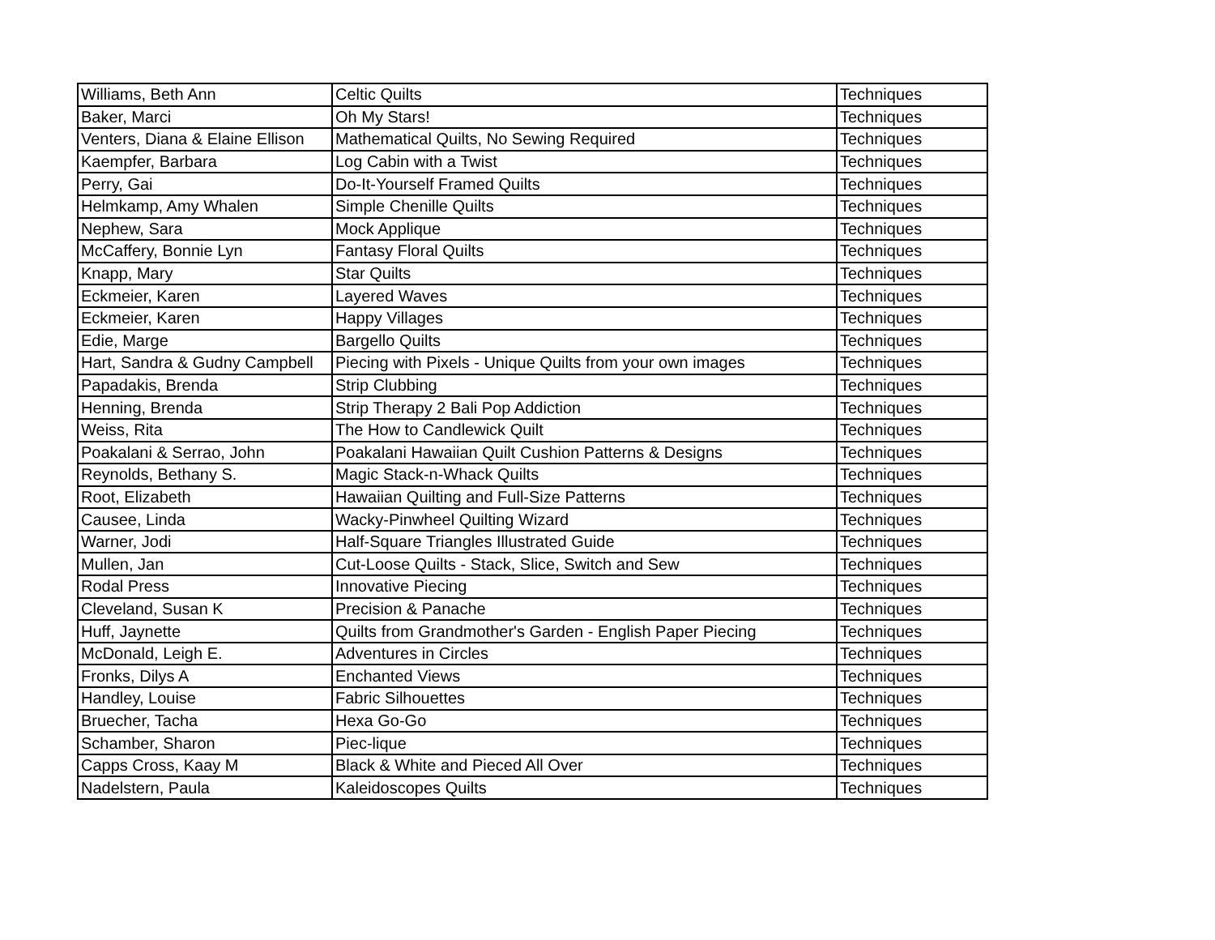| Williams, Beth Ann | Celtic Quilts | Techniques |
| Baker, Marci | Oh My Stars! | Techniques |
| Venters, Diana & Elaine Ellison | Mathematical Quilts, No Sewing Required | Techniques |
| Kaempfer, Barbara | Log Cabin with a Twist | Techniques |
| Perry, Gai | Do-It-Yourself Framed Quilts | Techniques |
| Helmkamp, Amy Whalen | Simple Chenille Quilts | Techniques |
| Nephew, Sara | Mock Applique | Techniques |
| McCaffery, Bonnie Lyn | Fantasy Floral Quilts | Techniques |
| Knapp, Mary | Star Quilts | Techniques |
| Eckmeier, Karen | Layered Waves | Techniques |
| Eckmeier, Karen | Happy Villages | Techniques |
| Edie, Marge | Bargello Quilts | Techniques |
| Hart, Sandra & Gudny Campbell | Piecing with Pixels - Unique Quilts from your own images | Techniques |
| Papadakis, Brenda | Strip Clubbing | Techniques |
| Henning, Brenda | Strip Therapy 2 Bali Pop Addiction | Techniques |
| Weiss, Rita | The How to Candlewick Quilt | Techniques |
| Poakalani & Serrao, John | Poakalani Hawaiian Quilt Cushion Patterns & Designs | Techniques |
| Reynolds, Bethany S. | Magic Stack-n-Whack Quilts | Techniques |
| Root, Elizabeth | Hawaiian Quilting and Full-Size Patterns | Techniques |
| Causee, Linda | Wacky-Pinwheel Quilting Wizard | Techniques |
| Warner, Jodi | Half-Square Triangles Illustrated Guide | Techniques |
| Mullen, Jan | Cut-Loose Quilts - Stack, Slice, Switch and Sew | Techniques |
| Rodal Press | Innovative Piecing | Techniques |
| Cleveland, Susan K | Precision & Panache | Techniques |
| Huff, Jaynette | Quilts from Grandmother's Garden - English Paper Piecing | Techniques |
| McDonald, Leigh E. | Adventures in Circles | Techniques |
| Fronks, Dilys A | Enchanted Views | Techniques |
| Handley, Louise | Fabric Silhouettes | Techniques |
| Bruecher, Tacha | Hexa Go-Go | Techniques |
| Schamber, Sharon | Piec-lique | Techniques |
| Capps Cross, Kaay M | Black & White and Pieced All Over | Techniques |
| Nadelstern, Paula | Kaleidoscopes Quilts | Techniques |